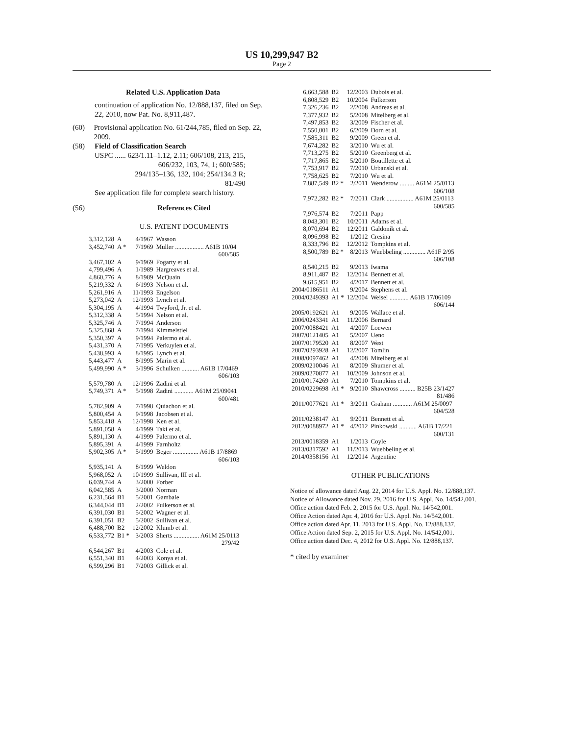US 10,299,947 B2
Page 2
Related U.S. Application Data
continuation of application No. 12/888,137, filed on Sep. 22, 2010, now Pat. No. 8,911,487.
(60) Provisional application No. 61/244,785, filed on Sep. 22, 2009.
(58) Field of Classification Search
USPC ...... 623/1.11–1.12, 2.11; 606/108, 213, 215,
606/232, 103, 74, 1; 600/585;
294/135–136, 132, 104; 254/134.3 R;
81/490
See application file for complete search history.
(56) References Cited
U.S. PATENT DOCUMENTS
| 3,312,128 | A | 4/1967 | Wasson |
| 3,452,740 | A * | 7/1969 | Muller .................. A61B 10/04 600/585 |
| 3,467,102 | A | 9/1969 | Fogarty et al. |
| 4,799,496 | A | 1/1989 | Hargreaves et al. |
| 4,860,776 | A | 8/1989 | McQuain |
| 5,219,332 | A | 6/1993 | Nelson et al. |
| 5,261,916 | A | 11/1993 | Engelson |
| 5,273,042 | A | 12/1993 | Lynch et al. |
| 5,304,195 | A | 4/1994 | Twyford, Jr. et al. |
| 5,312,338 | A | 5/1994 | Nelson et al. |
| 5,325,746 | A | 7/1994 | Anderson |
| 5,325,868 | A | 7/1994 | Kimmelstiel |
| 5,350,397 | A | 9/1994 | Palermo et al. |
| 5,431,370 | A | 7/1995 | Verkuylen et al. |
| 5,438,993 | A | 8/1995 | Lynch et al. |
| 5,443,477 | A | 8/1995 | Marin et al. |
| 5,499,990 | A * | 3/1996 | Schulken ........... A61B 17/0469 606/103 |
| 5,579,780 | A | 12/1996 | Zadini et al. |
| 5,749,371 | A * | 5/1998 | Zadini ............ A61M 25/09041 600/481 |
| 5,782,909 | A | 7/1998 | Quiachon et al. |
| 5,800,454 | A | 9/1998 | Jacobsen et al. |
| 5,853,418 | A | 12/1998 | Ken et al. |
| 5,891,058 | A | 4/1999 | Taki et al. |
| 5,891,130 | A | 4/1999 | Palermo et al. |
| 5,895,391 | A | 4/1999 | Farnholtz |
| 5,902,305 | A * | 5/1999 | Beger ................ A61B 17/8869 606/103 |
| 5,935,141 | A | 8/1999 | Weldon |
| 5,968,052 | A | 10/1999 | Sullivan, III et al. |
| 6,039,744 | A | 3/2000 | Forber |
| 6,042,585 | A | 3/2000 | Norman |
| 6,231,564 | B1 | 5/2001 | Gambale |
| 6,344,044 | B1 | 2/2002 | Fulkerson et al. |
| 6,391,030 | B1 | 5/2002 | Wagner et al. |
| 6,391,051 | B2 | 5/2002 | Sullivan et al. |
| 6,488,700 | B2 | 12/2002 | Klumb et al. |
| 6,533,772 | B1 * | 3/2003 | Sherts ................ A61M 25/0113 279/42 |
| 6,544,267 | B1 | 4/2003 | Cole et al. |
| 6,551,340 | B1 | 4/2003 | Konya et al. |
| 6,599,296 | B1 | 7/2003 | Gillick et al. |
| 6,663,588 | B2 | 12/2003 | Dubois et al. |
| 6,808,529 | B2 | 10/2004 | Fulkerson |
| 7,326,236 | B2 | 2/2008 | Andreas et al. |
| 7,377,932 | B2 | 5/2008 | Mitelberg et al. |
| 7,497,853 | B2 | 3/2009 | Fischer et al. |
| 7,550,001 | B2 | 6/2009 | Dorn et al. |
| 7,585,311 | B2 | 9/2009 | Green et al. |
| 7,674,282 | B2 | 3/2010 | Wu et al. |
| 7,713,275 | B2 | 5/2010 | Greenberg et al. |
| 7,717,865 | B2 | 5/2010 | Boutillette et al. |
| 7,753,917 | B2 | 7/2010 | Urbanski et al. |
| 7,758,625 | B2 | 7/2010 | Wu et al. |
| 7,887,549 | B2 * | 2/2011 | Wenderow ......... A61M 25/0113 606/108 |
| 7,972,282 | B2 * | 7/2011 | Clark ................. A61M 25/0113 600/585 |
| 7,976,574 | B2 | 7/2011 | Papp |
| 8,043,301 | B2 | 10/2011 | Adams et al. |
| 8,070,694 | B2 | 12/2011 | Galdonik et al. |
| 8,096,998 | B2 | 1/2012 | Cresina |
| 8,333,796 | B2 | 12/2012 | Tompkins et al. |
| 8,500,789 | B2 * | 8/2013 | Wuebbeling .............. A61F 2/95 606/108 |
| 8,540,215 | B2 | 9/2013 | Iwama |
| 8,911,487 | B2 | 12/2014 | Bennett et al. |
| 9,615,951 | B2 | 4/2017 | Bennett et al. |
| 2004/0186511 | A1 | 9/2004 | Stephens et al. |
| 2004/0249393 | A1 * | 12/2004 | Weisel ............ A61B 17/06109 606/144 |
| 2005/0192621 | A1 | 9/2005 | Wallace et al. |
| 2006/0243341 | A1 | 11/2006 | Bernard |
| 2007/0088421 | A1 | 4/2007 | Loewen |
| 2007/0121405 | A1 | 5/2007 | Ueno |
| 2007/0179520 | A1 | 8/2007 | West |
| 2007/0293928 | A1 | 12/2007 | Tomlin |
| 2008/0097462 | A1 | 4/2008 | Mitelberg et al. |
| 2009/0210046 | A1 | 8/2009 | Shumer et al. |
| 2009/0270877 | A1 | 10/2009 | Johnson et al. |
| 2010/0174269 | A1 | 7/2010 | Tompkins et al. |
| 2010/0229698 | A1 * | 9/2010 | Shawcross .......... B25B 23/1427 81/486 |
| 2011/0077621 | A1 * | 3/2011 | Graham ............ A61M 25/0097 604/528 |
| 2011/0238147 | A1 | 9/2011 | Bennett et al. |
| 2012/0088972 | A1 * | 4/2012 | Pinkowski ........... A61B 17/221 600/131 |
| 2013/0018359 | A1 | 1/2013 | Coyle |
| 2013/0317592 | A1 | 11/2013 | Wuebbeling et al. |
| 2014/0358156 | A1 | 12/2014 | Argentine |
OTHER PUBLICATIONS
Notice of allowance dated Aug. 22, 2014 for U.S. Appl. No. 12/888,137.
Notice of Allowance dated Nov. 29, 2016 for U.S. Appl. No. 14/542,001.
Office action dated Feb. 2, 2015 for U.S. Appl. No. 14/542,001.
Office Action dated Apr. 4, 2016 for U.S. Appl. No. 14/542,001.
Office action dated Apr. 11, 2013 for U.S. Appl. No. 12/888,137.
Office Action dated Sep. 2, 2015 for U.S. Appl. No. 14/542,001.
Office action dated Dec. 4, 2012 for U.S. Appl. No. 12/888,137.
* cited by examiner